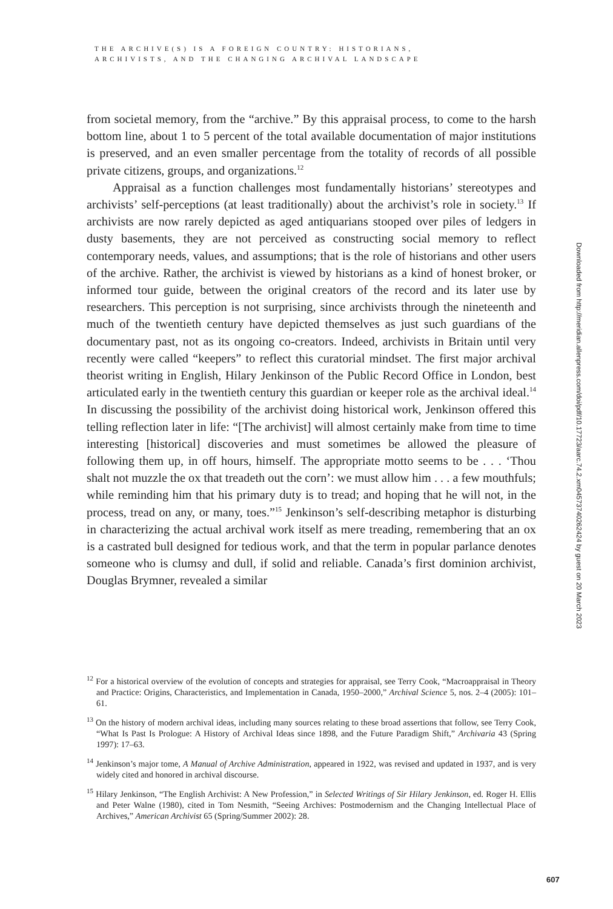THE ARCHIVE(S) IS A FOREIGN COUNTRY: HISTORIANS,
ARCHIVISTS, AND THE CHANGING ARCHIVAL LANDSCAPE
from societal memory, from the “archive.” By this appraisal process, to come to the harsh bottom line, about 1 to 5 percent of the total available documentation of major institutions is preserved, and an even smaller percentage from the totality of records of all possible private citizens, groups, and organizations.<sup>12</sup>
Appraisal as a function challenges most fundamentally historians’ stereotypes and archivists’ self-perceptions (at least traditionally) about the archivist’s role in society.<sup>13</sup> If archivists are now rarely depicted as aged antiquarians stooped over piles of ledgers in dusty basements, they are not perceived as constructing social memory to reflect contemporary needs, values, and assumptions; that is the role of historians and other users of the archive. Rather, the archivist is viewed by historians as a kind of honest broker, or informed tour guide, between the original creators of the record and its later use by researchers. This perception is not surprising, since archivists through the nineteenth and much of the twentieth century have depicted themselves as just such guardians of the documentary past, not as its ongoing co-creators. Indeed, archivists in Britain until very recently were called “keepers” to reflect this curatorial mindset. The first major archival theorist writing in English, Hilary Jenkinson of the Public Record Office in London, best articulated early in the twentieth century this guardian or keeper role as the archival ideal.<sup>14</sup> In discussing the possibility of the archivist doing historical work, Jenkinson offered this telling reflection later in life: “[The archivist] will almost certainly make from time to time interesting [historical] discoveries and must sometimes be allowed the pleasure of following them up, in off hours, himself. The appropriate motto seems to be . . . ‘Thou shalt not muzzle the ox that treadeth out the corn’: we must allow him . . . a few mouthfuls; while reminding him that his primary duty is to tread; and hoping that he will not, in the process, tread on any, or many, toes.”<sup>15</sup> Jenkinson’s self-describing metaphor is disturbing in characterizing the actual archival work itself as mere treading, remembering that an ox is a castrated bull designed for tedious work, and that the term in popular parlance denotes someone who is clumsy and dull, if solid and reliable. Canada’s first dominion archivist, Douglas Brymner, revealed a similar
<sup>12</sup> For a historical overview of the evolution of concepts and strategies for appraisal, see Terry Cook, “Macroappraisal in Theory and Practice: Origins, Characteristics, and Implementation in Canada, 1950–2000,” Archival Science 5, nos. 2–4 (2005): 101–61.
<sup>13</sup> On the history of modern archival ideas, including many sources relating to these broad assertions that follow, see Terry Cook, “What Is Past Is Prologue: A History of Archival Ideas since 1898, and the Future Paradigm Shift,” Archivaria 43 (Spring 1997): 17–63.
<sup>14</sup> Jenkinson’s major tome, A Manual of Archive Administration, appeared in 1922, was revised and updated in 1937, and is very widely cited and honored in archival discourse.
<sup>15</sup> Hilary Jenkinson, “The English Archivist: A New Profession,” in Selected Writings of Sir Hilary Jenkinson, ed. Roger H. Ellis and Peter Walne (1980), cited in Tom Nesmith, “Seeing Archives: Postmodernism and the Changing Intellectual Place of Archives,” American Archivist 65 (Spring/Summer 2002): 28.
Downloaded from http://meridian.allenpress.com/doi/pdf/10.17723/aarc.74.2.xm04573740262424 by guest on 20 March 2023
607